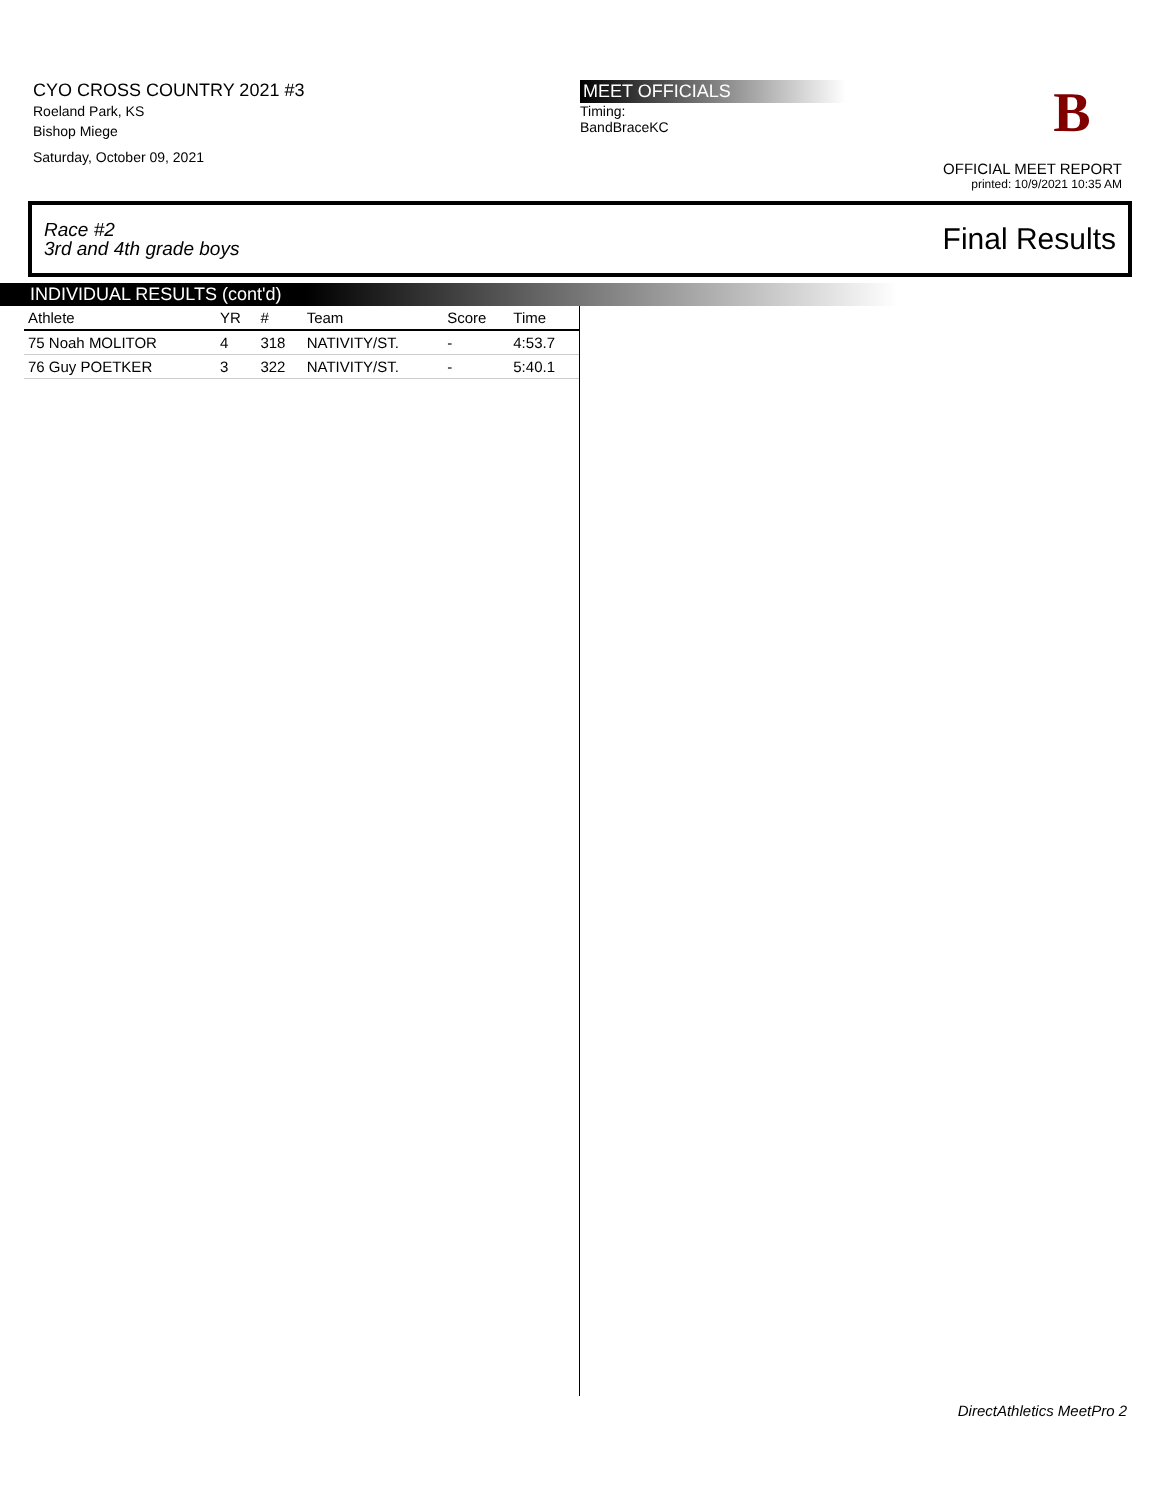CYO CROSS COUNTRY 2021 #3
Roeland Park, KS
Bishop Miege
Saturday, October 09, 2021
MEET OFFICIALS
Timing:
BandBraceKC
B
OFFICIAL MEET REPORT
printed: 10/9/2021 10:35 AM
Race #2
3rd and 4th grade boys Final Results
INDIVIDUAL RESULTS (cont'd)
| Athlete | YR | # | Team | Score | Time |
| --- | --- | --- | --- | --- | --- |
| 75 Noah MOLITOR | 4 | 318 | NATIVITY/ST. | - | 4:53.7 |
| 76 Guy POETKER | 3 | 322 | NATIVITY/ST. | - | 5:40.1 |
DirectAthletics MeetPro 2